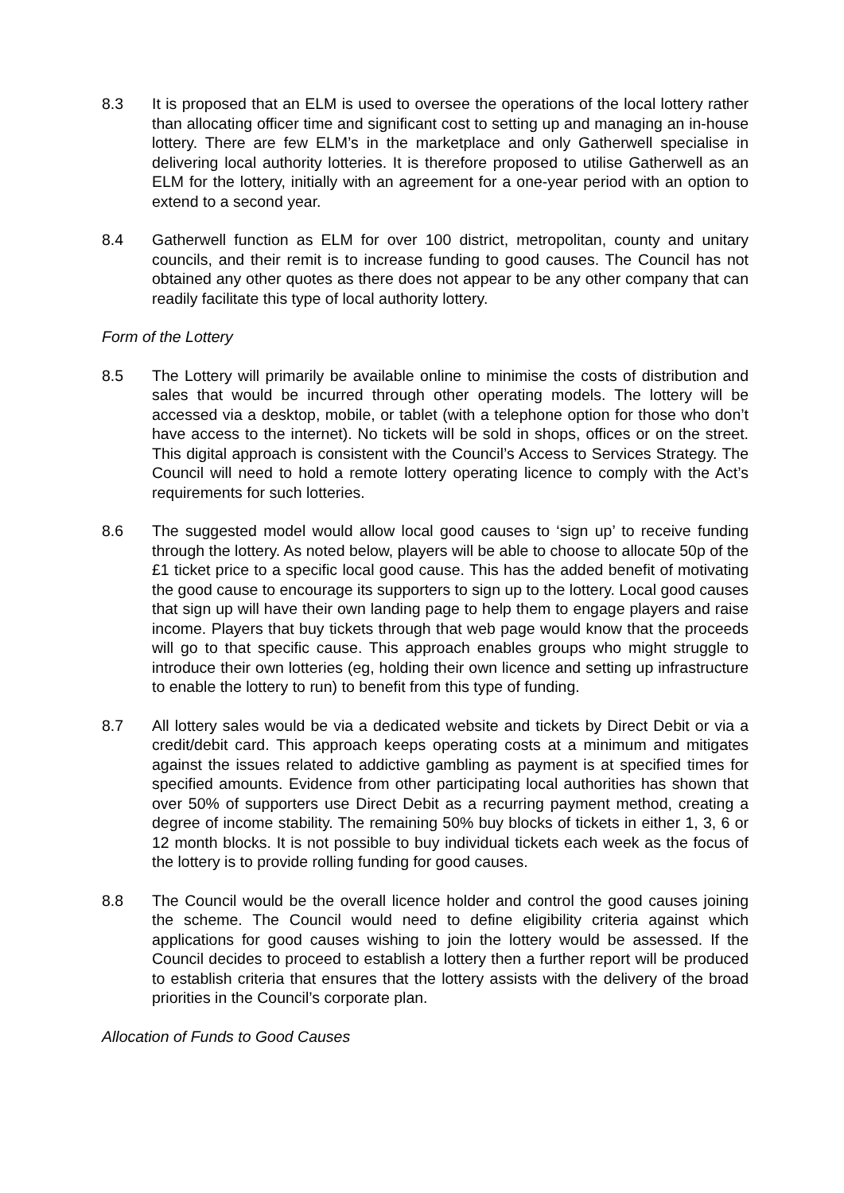8.3 It is proposed that an ELM is used to oversee the operations of the local lottery rather than allocating officer time and significant cost to setting up and managing an in-house lottery. There are few ELM’s in the marketplace and only Gatherwell specialise in delivering local authority lotteries. It is therefore proposed to utilise Gatherwell as an ELM for the lottery, initially with an agreement for a one-year period with an option to extend to a second year.
8.4 Gatherwell function as ELM for over 100 district, metropolitan, county and unitary councils, and their remit is to increase funding to good causes. The Council has not obtained any other quotes as there does not appear to be any other company that can readily facilitate this type of local authority lottery.
Form of the Lottery
8.5 The Lottery will primarily be available online to minimise the costs of distribution and sales that would be incurred through other operating models. The lottery will be accessed via a desktop, mobile, or tablet (with a telephone option for those who don’t have access to the internet). No tickets will be sold in shops, offices or on the street. This digital approach is consistent with the Council’s Access to Services Strategy. The Council will need to hold a remote lottery operating licence to comply with the Act’s requirements for such lotteries.
8.6 The suggested model would allow local good causes to ‘sign up’ to receive funding through the lottery. As noted below, players will be able to choose to allocate 50p of the £1 ticket price to a specific local good cause. This has the added benefit of motivating the good cause to encourage its supporters to sign up to the lottery. Local good causes that sign up will have their own landing page to help them to engage players and raise income. Players that buy tickets through that web page would know that the proceeds will go to that specific cause. This approach enables groups who might struggle to introduce their own lotteries (eg, holding their own licence and setting up infrastructure to enable the lottery to run) to benefit from this type of funding.
8.7 All lottery sales would be via a dedicated website and tickets by Direct Debit or via a credit/debit card. This approach keeps operating costs at a minimum and mitigates against the issues related to addictive gambling as payment is at specified times for specified amounts. Evidence from other participating local authorities has shown that over 50% of supporters use Direct Debit as a recurring payment method, creating a degree of income stability. The remaining 50% buy blocks of tickets in either 1, 3, 6 or 12 month blocks. It is not possible to buy individual tickets each week as the focus of the lottery is to provide rolling funding for good causes.
8.8 The Council would be the overall licence holder and control the good causes joining the scheme. The Council would need to define eligibility criteria against which applications for good causes wishing to join the lottery would be assessed. If the Council decides to proceed to establish a lottery then a further report will be produced to establish criteria that ensures that the lottery assists with the delivery of the broad priorities in the Council’s corporate plan.
Allocation of Funds to Good Causes